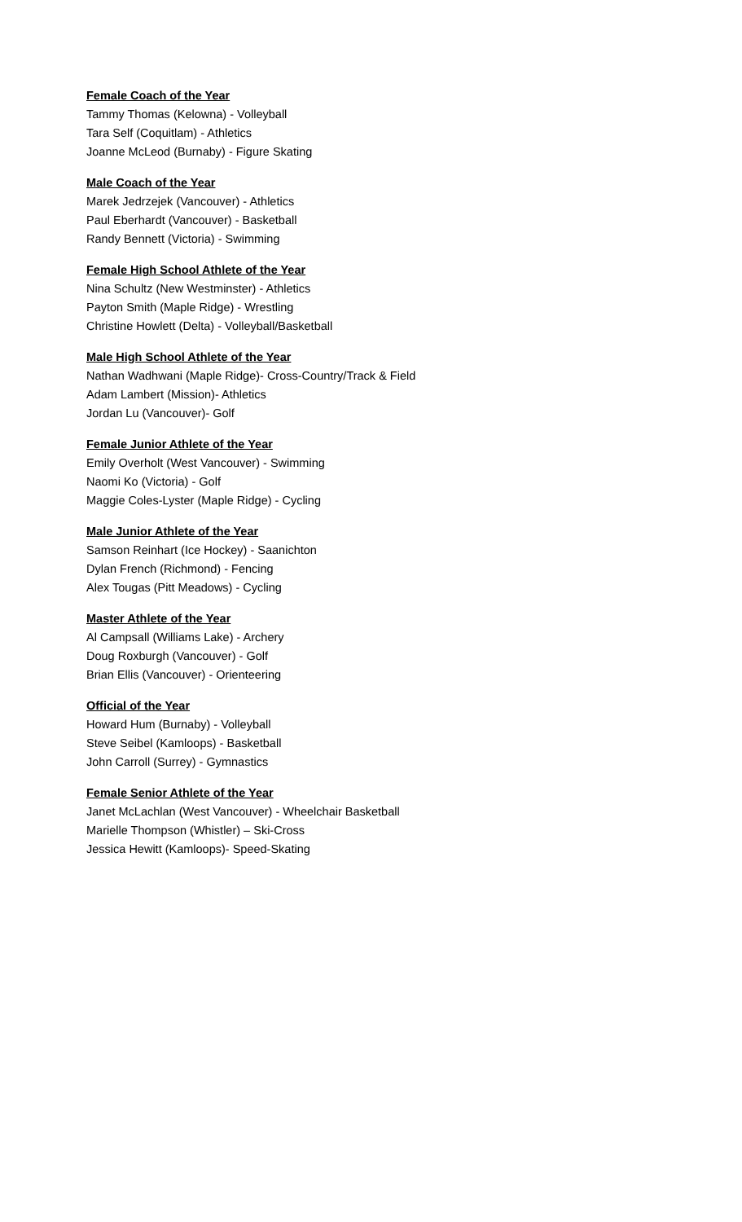Female Coach of the Year
Tammy Thomas (Kelowna) - Volleyball
Tara Self (Coquitlam) - Athletics
Joanne McLeod (Burnaby) - Figure Skating
Male Coach of the Year
Marek Jedrzejek (Vancouver) - Athletics
Paul Eberhardt (Vancouver) - Basketball
Randy Bennett (Victoria) - Swimming
Female High School Athlete of the Year
Nina Schultz (New Westminster) - Athletics
Payton Smith (Maple Ridge) - Wrestling
Christine Howlett (Delta) - Volleyball/Basketball
Male High School Athlete of the Year
Nathan Wadhwani (Maple Ridge)- Cross-Country/Track & Field
Adam Lambert (Mission)- Athletics
Jordan Lu (Vancouver)- Golf
Female Junior Athlete of the Year
Emily Overholt (West Vancouver) - Swimming
Naomi Ko (Victoria) - Golf
Maggie Coles-Lyster (Maple Ridge) - Cycling
Male Junior Athlete of the Year
Samson Reinhart (Ice Hockey) - Saanichton
Dylan French (Richmond) - Fencing
Alex Tougas (Pitt Meadows) - Cycling
Master Athlete of the Year
Al Campsall (Williams Lake) - Archery
Doug Roxburgh (Vancouver) - Golf
Brian Ellis (Vancouver) - Orienteering
Official of the Year
Howard Hum (Burnaby) - Volleyball
Steve Seibel (Kamloops) - Basketball
John Carroll (Surrey) - Gymnastics
Female Senior Athlete of the Year
Janet McLachlan (West Vancouver) - Wheelchair Basketball
Marielle Thompson (Whistler) – Ski-Cross
Jessica Hewitt (Kamloops)- Speed-Skating